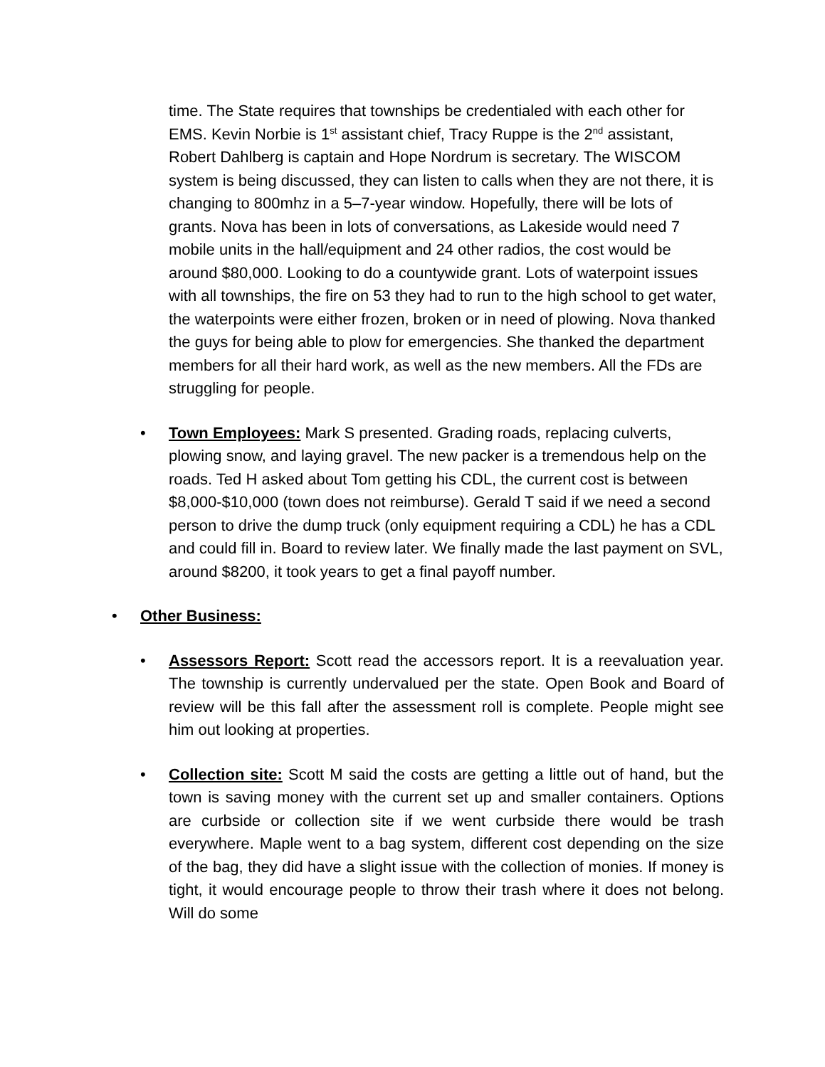time. The State requires that townships be credentialed with each other for EMS. Kevin Norbie is 1<sup>st</sup> assistant chief, Tracy Ruppe is the 2<sup>nd</sup> assistant, Robert Dahlberg is captain and Hope Nordrum is secretary. The WISCOM system is being discussed, they can listen to calls when they are not there, it is changing to 800mhz in a 5–7-year window. Hopefully, there will be lots of grants. Nova has been in lots of conversations, as Lakeside would need 7 mobile units in the hall/equipment and 24 other radios, the cost would be around $80,000. Looking to do a countywide grant. Lots of waterpoint issues with all townships, the fire on 53 they had to run to the high school to get water, the waterpoints were either frozen, broken or in need of plowing. Nova thanked the guys for being able to plow for emergencies. She thanked the department members for all their hard work, as well as the new members. All the FDs are struggling for people.
• Town Employees: Mark S presented. Grading roads, replacing culverts, plowing snow, and laying gravel. The new packer is a tremendous help on the roads. Ted H asked about Tom getting his CDL, the current cost is between $8,000-$10,000 (town does not reimburse). Gerald T said if we need a second person to drive the dump truck (only equipment requiring a CDL) he has a CDL and could fill in. Board to review later. We finally made the last payment on SVL, around $8200, it took years to get a final payoff number.
• Other Business:
• Assessors Report: Scott read the accessors report. It is a reevaluation year. The township is currently undervalued per the state. Open Book and Board of review will be this fall after the assessment roll is complete. People might see him out looking at properties.
• Collection site: Scott M said the costs are getting a little out of hand, but the town is saving money with the current set up and smaller containers. Options are curbside or collection site if we went curbside there would be trash everywhere. Maple went to a bag system, different cost depending on the size of the bag, they did have a slight issue with the collection of monies. If money is tight, it would encourage people to throw their trash where it does not belong. Will do some